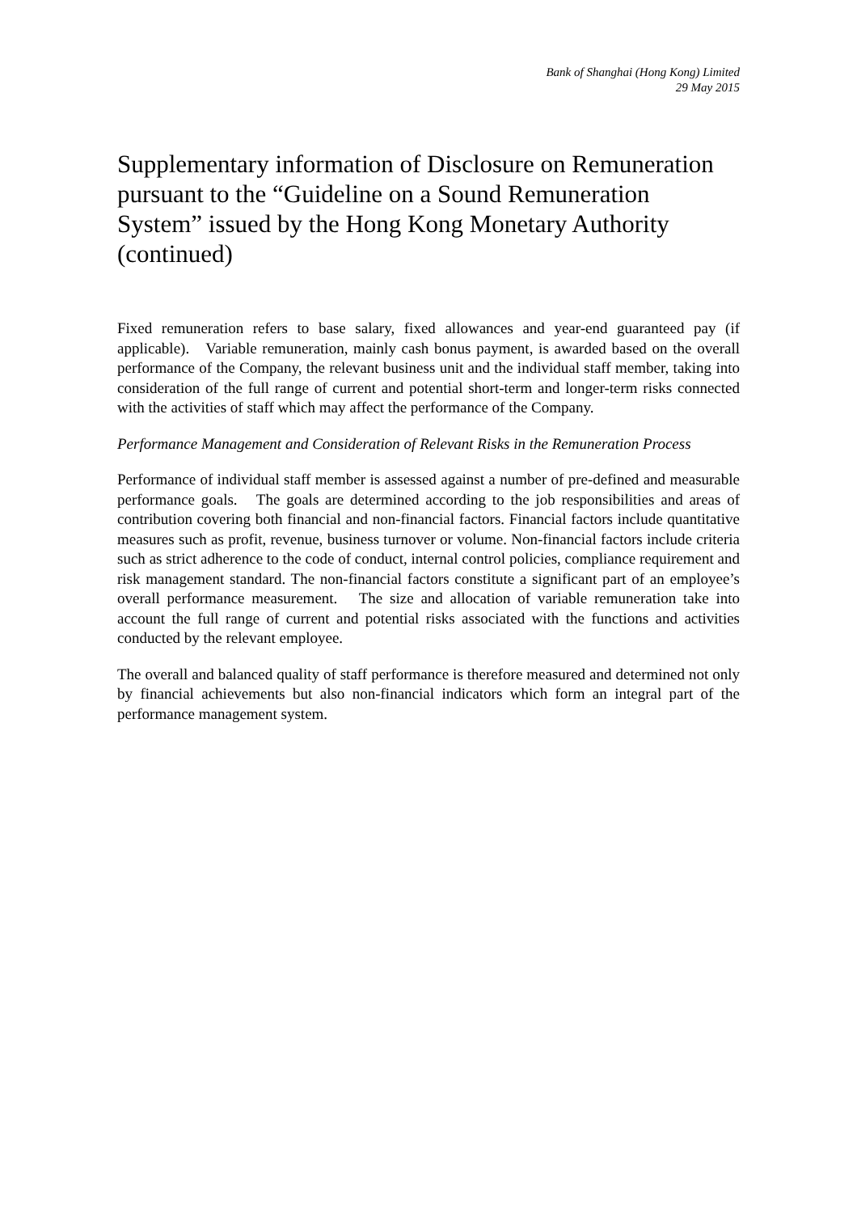Bank of Shanghai (Hong Kong) Limited
29 May 2015
Supplementary information of Disclosure on Remuneration pursuant to the “Guideline on a Sound Remuneration System” issued by the Hong Kong Monetary Authority (continued)
Fixed remuneration refers to base salary, fixed allowances and year-end guaranteed pay (if applicable). Variable remuneration, mainly cash bonus payment, is awarded based on the overall performance of the Company, the relevant business unit and the individual staff member, taking into consideration of the full range of current and potential short-term and longer-term risks connected with the activities of staff which may affect the performance of the Company.
Performance Management and Consideration of Relevant Risks in the Remuneration Process
Performance of individual staff member is assessed against a number of pre-defined and measurable performance goals. The goals are determined according to the job responsibilities and areas of contribution covering both financial and non-financial factors. Financial factors include quantitative measures such as profit, revenue, business turnover or volume. Non-financial factors include criteria such as strict adherence to the code of conduct, internal control policies, compliance requirement and risk management standard. The non-financial factors constitute a significant part of an employee’s overall performance measurement. The size and allocation of variable remuneration take into account the full range of current and potential risks associated with the functions and activities conducted by the relevant employee.
The overall and balanced quality of staff performance is therefore measured and determined not only by financial achievements but also non-financial indicators which form an integral part of the performance management system.